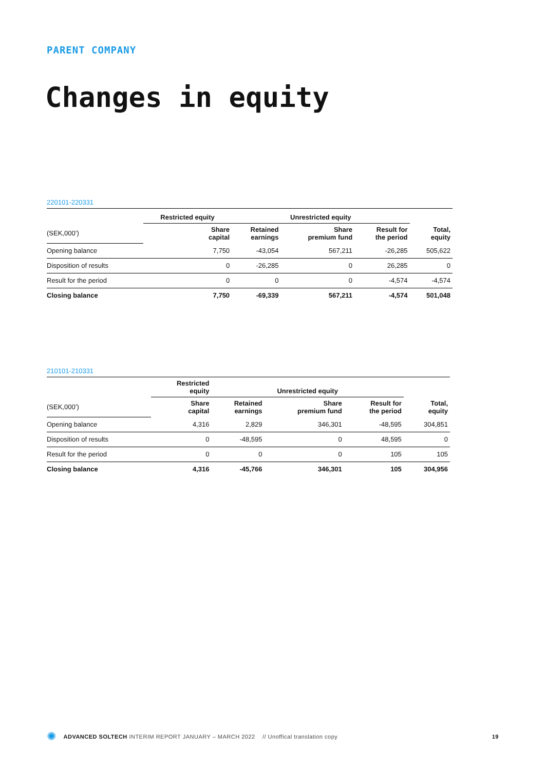PARENT COMPANY
Changes in equity
220101-220331
| | Restricted equity | Unrestricted equity | | | |
| --- | --- | --- | --- | --- | --- |
| (SEK,000’) | Share capital | Retained earnings | Share premium fund | Result for the period | Total, equity |
| Opening balance | 7,750 | -43,054 | 567,211 | -26,285 | 505,622 |
| Disposition of results | 0 | -26,285 | 0 | 26,285 | 0 |
| Result for the period | 0 | 0 | 0 | -4,574 | -4,574 |
| Closing balance | 7,750 | -69,339 | 567,211 | -4,574 | 501,048 |
210101-210331
| | Restricted equity | Unrestricted equity | | | |
| --- | --- | --- | --- | --- | --- |
| (SEK,000’) | Share capital | Retained earnings | Share premium fund | Result for the period | Total, equity |
| Opening balance | 4,316 | 2,829 | 346,301 | -48,595 | 304,851 |
| Disposition of results | 0 | -48,595 | 0 | 48,595 | 0 |
| Result for the period | 0 | 0 | 0 | 105 | 105 |
| Closing balance | 4,316 | -45,766 | 346,301 | 105 | 304,956 |
✺ ADVANCED SOLTECH INTERIM REPORT JANUARY – MARCH 2022 // Unoffical translation copy 19